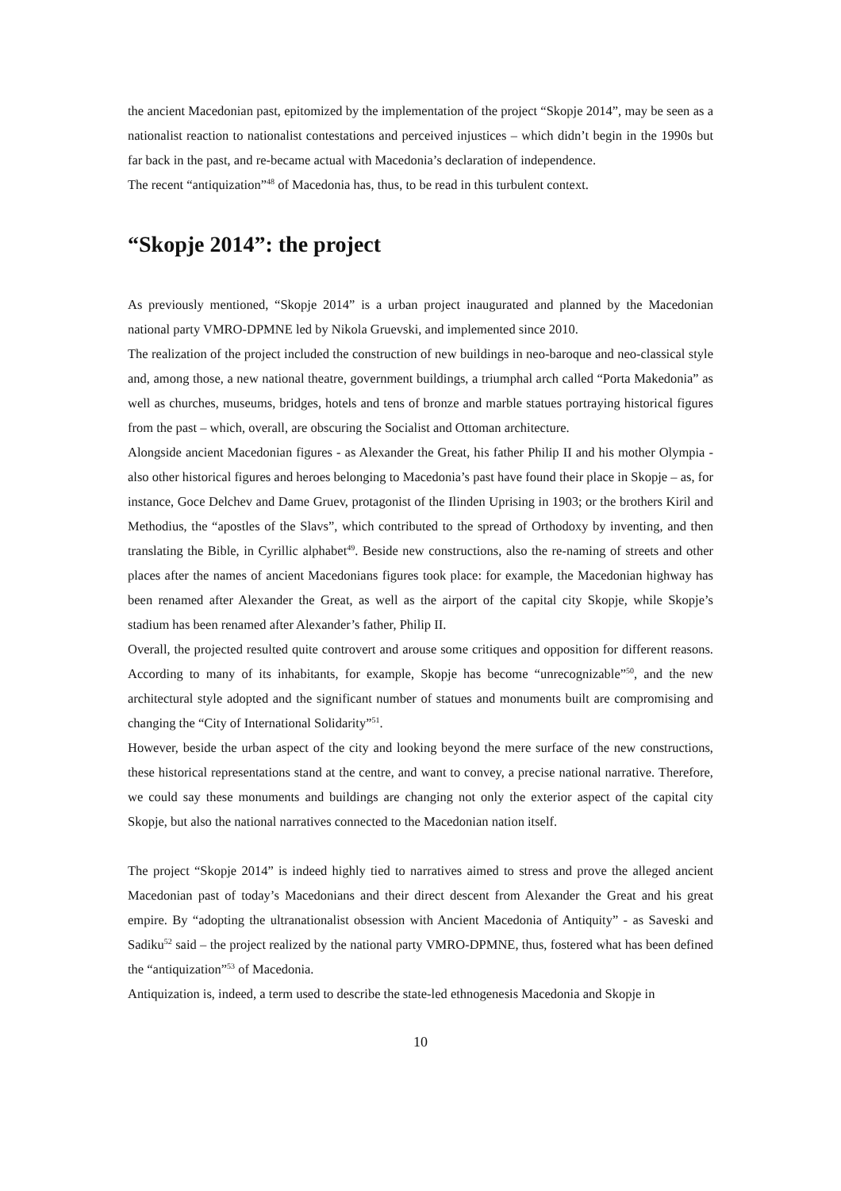the ancient Macedonian past, epitomized by the implementation of the project “Skopje 2014”, may be seen as a nationalist reaction to nationalist contestations and perceived injustices – which didn’t begin in the 1990s but far back in the past, and re-became actual with Macedonia’s declaration of independence.
The recent “antiquization”<sup>48</sup> of Macedonia has, thus, to be read in this turbulent context.
“Skopje 2014”: the project
As previously mentioned, “Skopje 2014” is a urban project inaugurated and planned by the Macedonian national party VMRO-DPMNE led by Nikola Gruevski, and implemented since 2010.
The realization of the project included the construction of new buildings in neo-baroque and neo-classical style and, among those, a new national theatre, government buildings, a triumphal arch called “Porta Makedonia” as well as churches, museums, bridges, hotels and tens of bronze and marble statues portraying historical figures from the past – which, overall, are obscuring the Socialist and Ottoman architecture.
Alongside ancient Macedonian figures - as Alexander the Great, his father Philip II and his mother Olympia - also other historical figures and heroes belonging to Macedonia’s past have found their place in Skopje – as, for instance, Goce Delchev and Dame Gruev, protagonist of the Ilinden Uprising in 1903; or the brothers Kiril and Methodius, the “apostles of the Slavs”, which contributed to the spread of Orthodoxy by inventing, and then translating the Bible, in Cyrillic alphabet<sup>49</sup>. Beside new constructions, also the re-naming of streets and other places after the names of ancient Macedonians figures took place: for example, the Macedonian highway has been renamed after Alexander the Great, as well as the airport of the capital city Skopje, while Skopje’s stadium has been renamed after Alexander’s father, Philip II.
Overall, the projected resulted quite controvert and arouse some critiques and opposition for different reasons. According to many of its inhabitants, for example, Skopje has become “unrecognizable”<sup>50</sup>, and the new architectural style adopted and the significant number of statues and monuments built are compromising and changing the “City of International Solidarity”<sup>51</sup>.
However, beside the urban aspect of the city and looking beyond the mere surface of the new constructions, these historical representations stand at the centre, and want to convey, a precise national narrative. Therefore, we could say these monuments and buildings are changing not only the exterior aspect of the capital city Skopje, but also the national narratives connected to the Macedonian nation itself.
The project “Skopje 2014” is indeed highly tied to narratives aimed to stress and prove the alleged ancient Macedonian past of today’s Macedonians and their direct descent from Alexander the Great and his great empire. By “adopting the ultranationalist obsession with Ancient Macedonia of Antiquity” - as Saveski and Sadiku<sup>52</sup> said – the project realized by the national party VMRO-DPMNE, thus, fostered what has been defined the “antiquization”<sup>53</sup> of Macedonia.
Antiquization is, indeed, a term used to describe the state-led ethnogenesis Macedonia and Skopje in
10